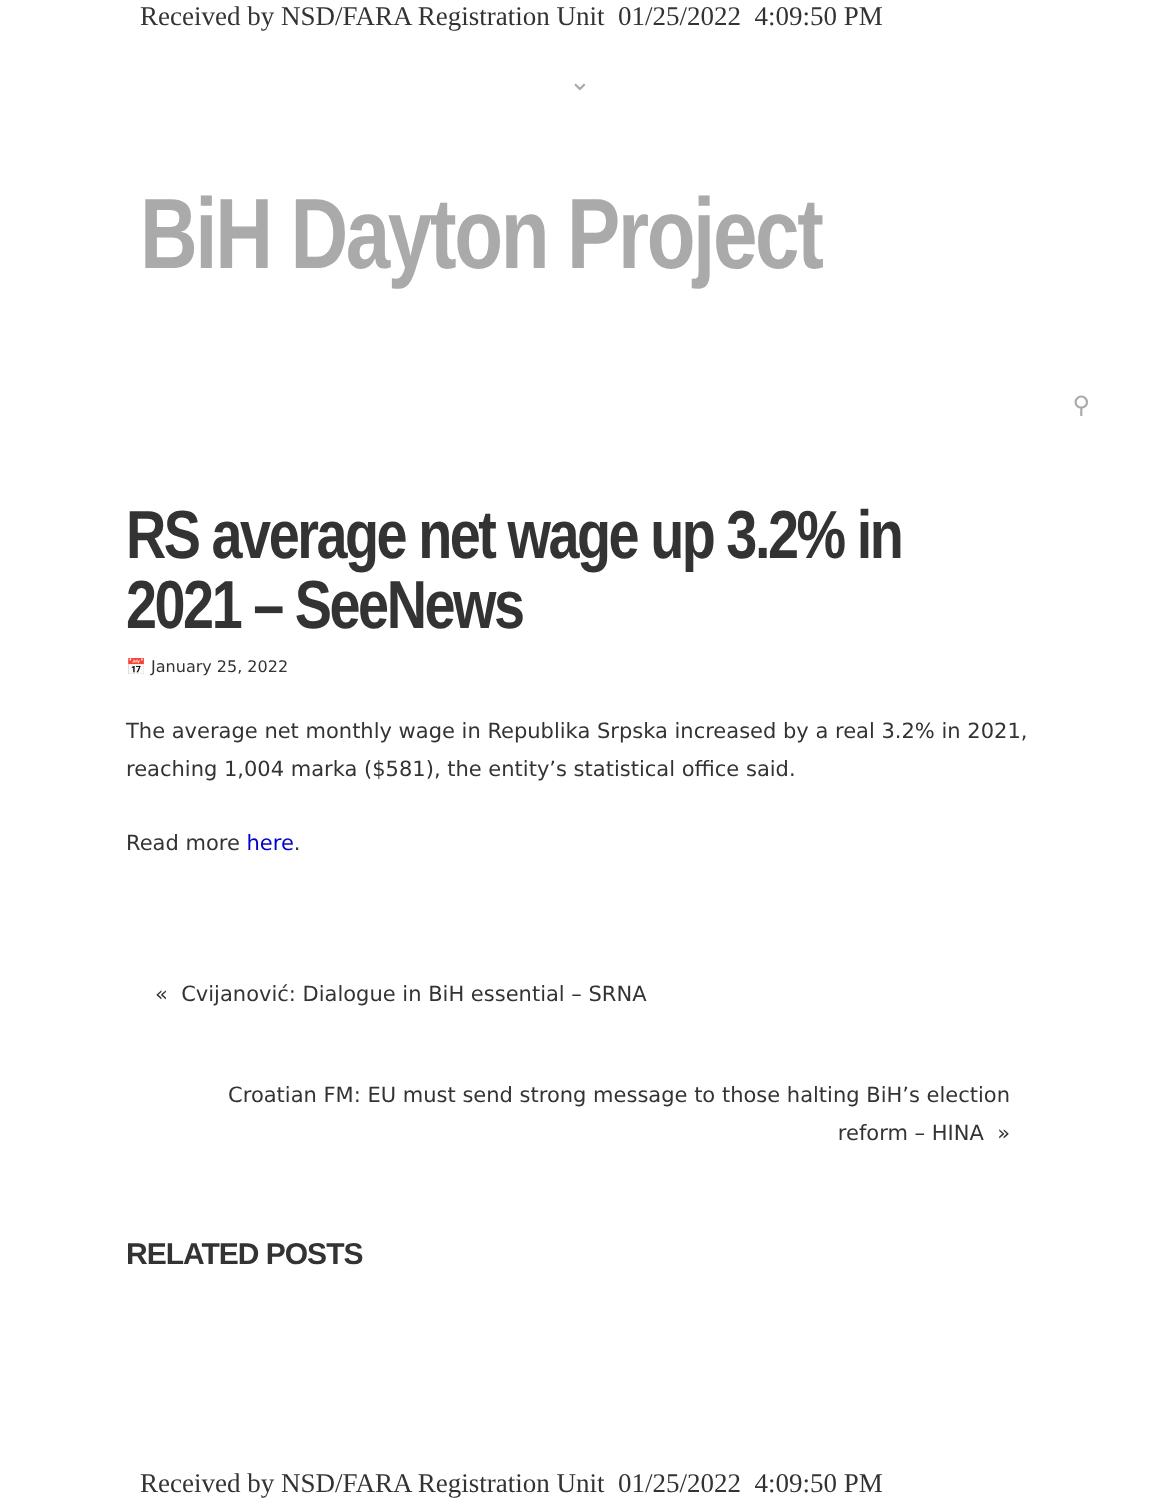Received by NSD/FARA Registration Unit 01/25/2022 4:09:50 PM
⌄
BiH Dayton Project
⚲
RS average net wage up 3.2% in 2021 – SeeNews
📅 January 25, 2022
The average net monthly wage in Republika Srpska increased by a real 3.2% in 2021, reaching 1,004 marka ($581), the entity’s statistical office said.
Read more here.
« Cvijanović: Dialogue in BiH essential – SRNA
Croatian FM: EU must send strong message to those halting BiH’s election reform – HINA »
RELATED POSTS
Received by NSD/FARA Registration Unit 01/25/2022 4:09:50 PM